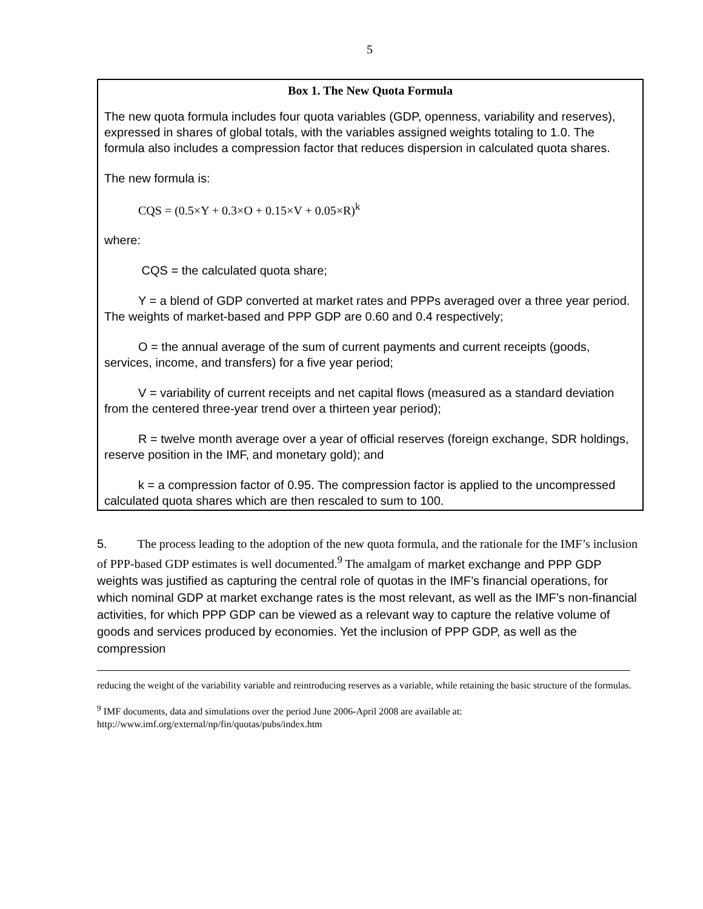5
Box 1. The New Quota Formula
The new quota formula includes four quota variables (GDP, openness, variability and reserves), expressed in shares of global totals, with the variables assigned weights totaling to 1.0. The formula also includes a compression factor that reduces dispersion in calculated quota shares.
The new formula is:
CQS = (0.5×Y + 0.3×O + 0.15×V + 0.05×R)<sup>k</sup>
where:
CQS = the calculated quota share;
Y = a blend of GDP converted at market rates and PPPs averaged over a three year period. The weights of market-based and PPP GDP are 0.60 and 0.4 respectively;
O = the annual average of the sum of current payments and current receipts (goods, services, income, and transfers) for a five year period;
V = variability of current receipts and net capital flows (measured as a standard deviation from the centered three-year trend over a thirteen year period);
R = twelve month average over a year of official reserves (foreign exchange, SDR holdings, reserve position in the IMF, and monetary gold); and
k = a compression factor of 0.95. The compression factor is applied to the uncompressed calculated quota shares which are then rescaled to sum to 100.
5. The process leading to the adoption of the new quota formula, and the rationale for the IMF’s inclusion of PPP-based GDP estimates is well documented.<sup>9</sup> The amalgam of market exchange and PPP GDP weights was justified as capturing the central role of quotas in the IMF’s financial operations, for which nominal GDP at market exchange rates is the most relevant, as well as the IMF’s non-financial activities, for which PPP GDP can be viewed as a relevant way to capture the relative volume of goods and services produced by economies. Yet the inclusion of PPP GDP, as well as the compression
reducing the weight of the variability variable and reintroducing reserves as a variable, while retaining the basic structure of the formulas.
<sup>9</sup> IMF documents, data and simulations over the period June 2006-April 2008 are available at: http://www.imf.org/external/np/fin/quotas/pubs/index.htm